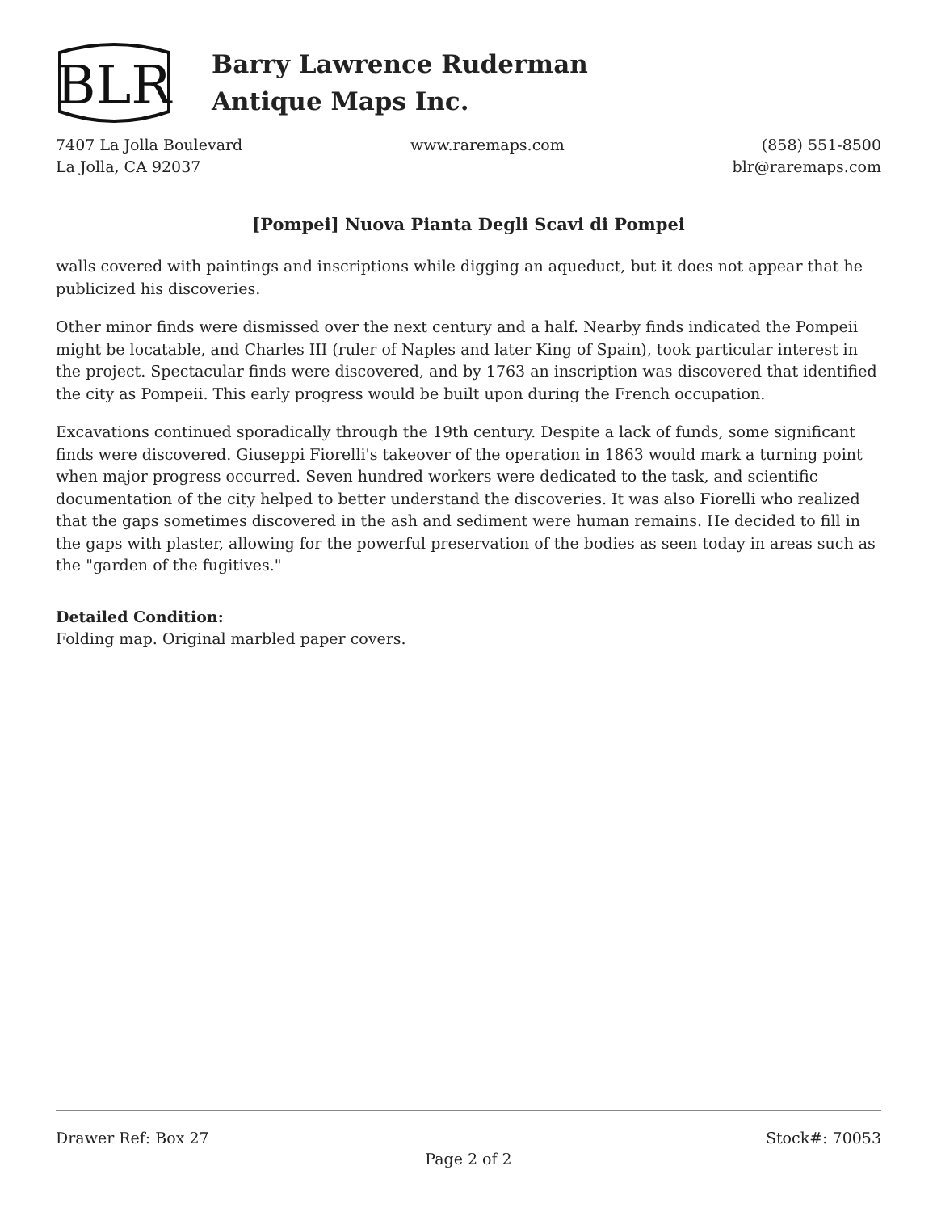BLR
Barry Lawrence Ruderman
Antique Maps Inc.
7407 La Jolla Boulevard
La Jolla, CA 92037
www.raremaps.com (858) 551-8500
blr@raremaps.com
[Pompei] Nuova Pianta Degli Scavi di Pompei
walls covered with paintings and inscriptions while digging an aqueduct, but it does not appear that he publicized his discoveries.
Other minor finds were dismissed over the next century and a half. Nearby finds indicated the Pompeii might be locatable, and Charles III (ruler of Naples and later King of Spain), took particular interest in the project. Spectacular finds were discovered, and by 1763 an inscription was discovered that identified the city as Pompeii. This early progress would be built upon during the French occupation.
Excavations continued sporadically through the 19th century. Despite a lack of funds, some significant finds were discovered. Giuseppi Fiorelli's takeover of the operation in 1863 would mark a turning point when major progress occurred. Seven hundred workers were dedicated to the task, and scientific documentation of the city helped to better understand the discoveries. It was also Fiorelli who realized that the gaps sometimes discovered in the ash and sediment were human remains. He decided to fill in the gaps with plaster, allowing for the powerful preservation of the bodies as seen today in areas such as the "garden of the fugitives."
Detailed Condition:
Folding map. Original marbled paper covers.
Drawer Ref: Box 27 Stock#: 70053
Page 2 of 2